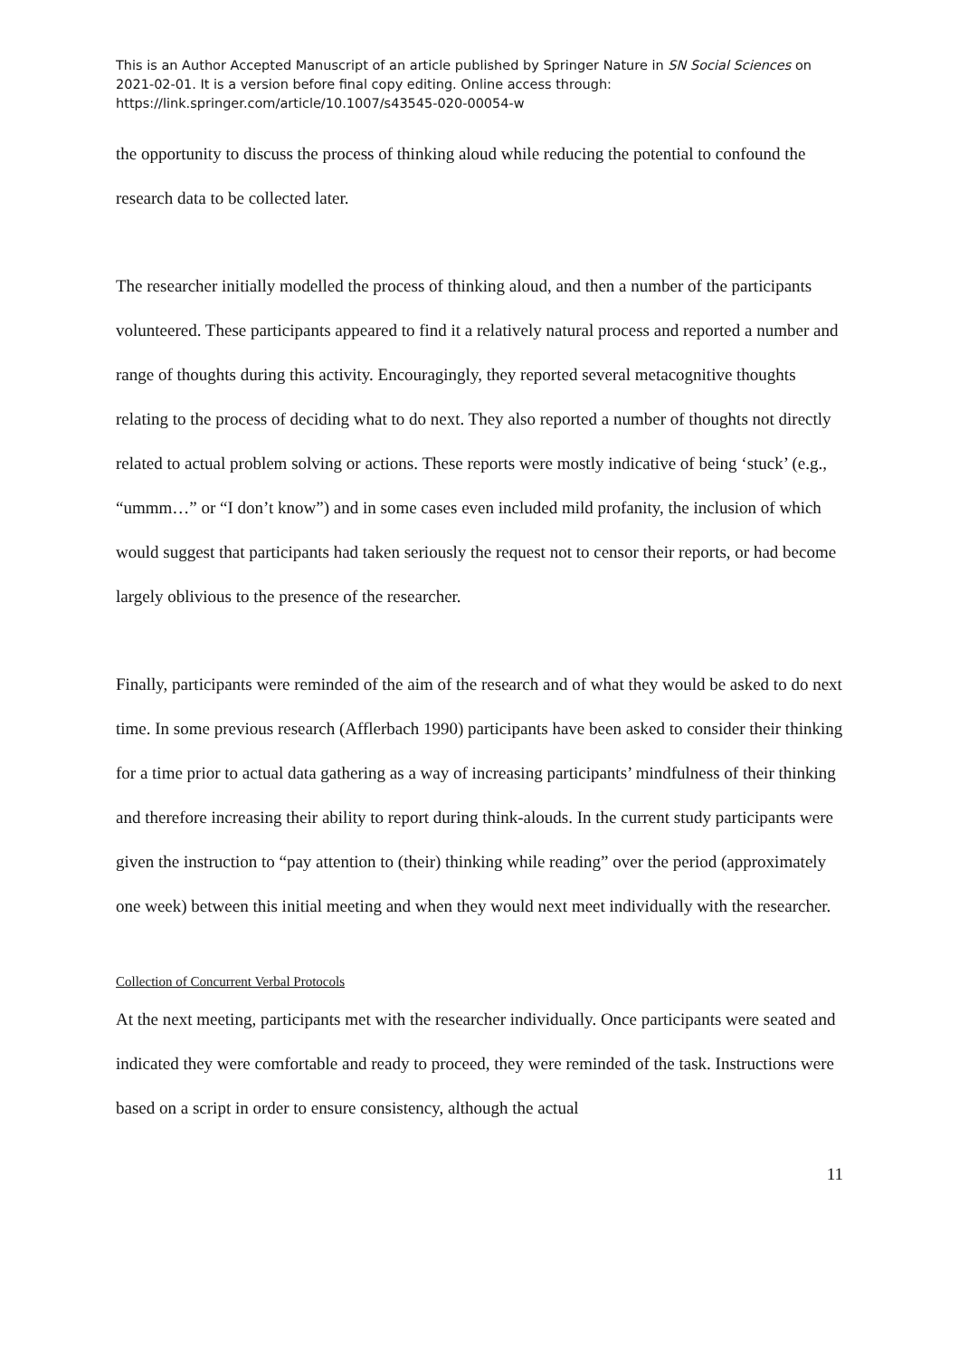This is an Author Accepted Manuscript of an article published by Springer Nature in SN Social Sciences on 2021-02-01. It is a version before final copy editing. Online access through: https://link.springer.com/article/10.1007/s43545-020-00054-w
the opportunity to discuss the process of thinking aloud while reducing the potential to confound the research data to be collected later.
The researcher initially modelled the process of thinking aloud, and then a number of the participants volunteered. These participants appeared to find it a relatively natural process and reported a number and range of thoughts during this activity. Encouragingly, they reported several metacognitive thoughts relating to the process of deciding what to do next. They also reported a number of thoughts not directly related to actual problem solving or actions. These reports were mostly indicative of being ‘stuck’ (e.g., “ummm…” or “I don’t know”) and in some cases even included mild profanity, the inclusion of which would suggest that participants had taken seriously the request not to censor their reports, or had become largely oblivious to the presence of the researcher.
Finally, participants were reminded of the aim of the research and of what they would be asked to do next time. In some previous research (Afflerbach 1990) participants have been asked to consider their thinking for a time prior to actual data gathering as a way of increasing participants’ mindfulness of their thinking and therefore increasing their ability to report during think-alouds. In the current study participants were given the instruction to “pay attention to (their) thinking while reading” over the period (approximately one week) between this initial meeting and when they would next meet individually with the researcher.
Collection of Concurrent Verbal Protocols
At the next meeting, participants met with the researcher individually. Once participants were seated and indicated they were comfortable and ready to proceed, they were reminded of the task. Instructions were based on a script in order to ensure consistency, although the actual
11